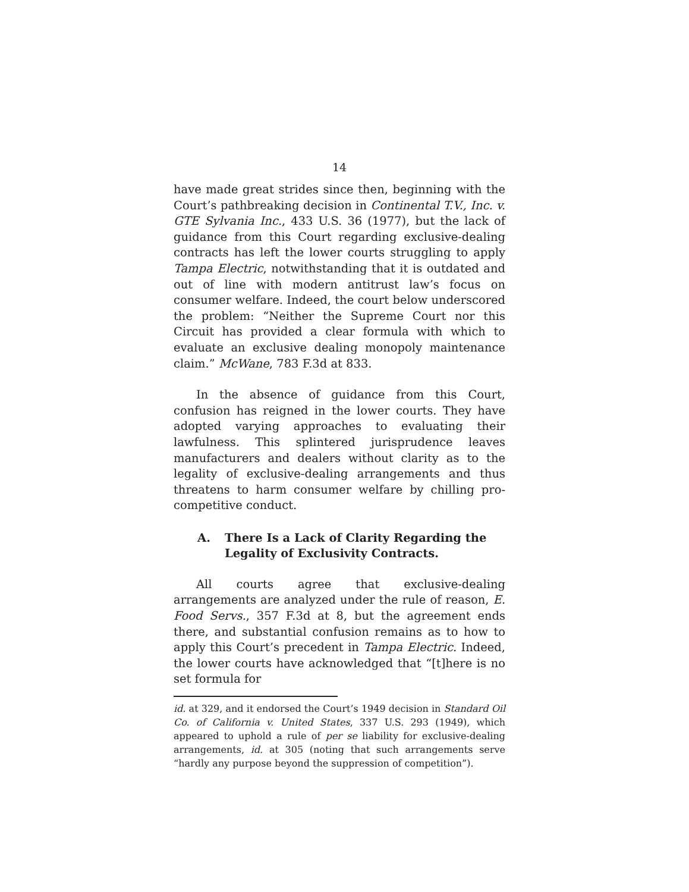14
have made great strides since then, beginning with the Court’s pathbreaking decision in Continental T.V., Inc. v. GTE Sylvania Inc., 433 U.S. 36 (1977), but the lack of guidance from this Court regarding exclusive-dealing contracts has left the lower courts struggling to apply Tampa Electric, notwithstanding that it is outdated and out of line with modern antitrust law’s focus on consumer welfare. Indeed, the court below underscored the problem: “Neither the Supreme Court nor this Circuit has provided a clear formula with which to evaluate an exclusive dealing monopoly maintenance claim.” McWane, 783 F.3d at 833.
In the absence of guidance from this Court, confusion has reigned in the lower courts. They have adopted varying approaches to evaluating their lawfulness. This splintered jurisprudence leaves manufacturers and dealers without clarity as to the legality of exclusive-dealing arrangements and thus threatens to harm consumer welfare by chilling pro-competitive conduct.
A. There Is a Lack of Clarity Regarding the Legality of Exclusivity Contracts.
All courts agree that exclusive-dealing arrangements are analyzed under the rule of reason, E. Food Servs., 357 F.3d at 8, but the agreement ends there, and substantial confusion remains as to how to apply this Court’s precedent in Tampa Electric. Indeed, the lower courts have acknowledged that “[t]here is no set formula for
id. at 329, and it endorsed the Court’s 1949 decision in Standard Oil Co. of California v. United States, 337 U.S. 293 (1949), which appeared to uphold a rule of per se liability for exclusive-dealing arrangements, id. at 305 (noting that such arrangements serve “hardly any purpose beyond the suppression of competition”).